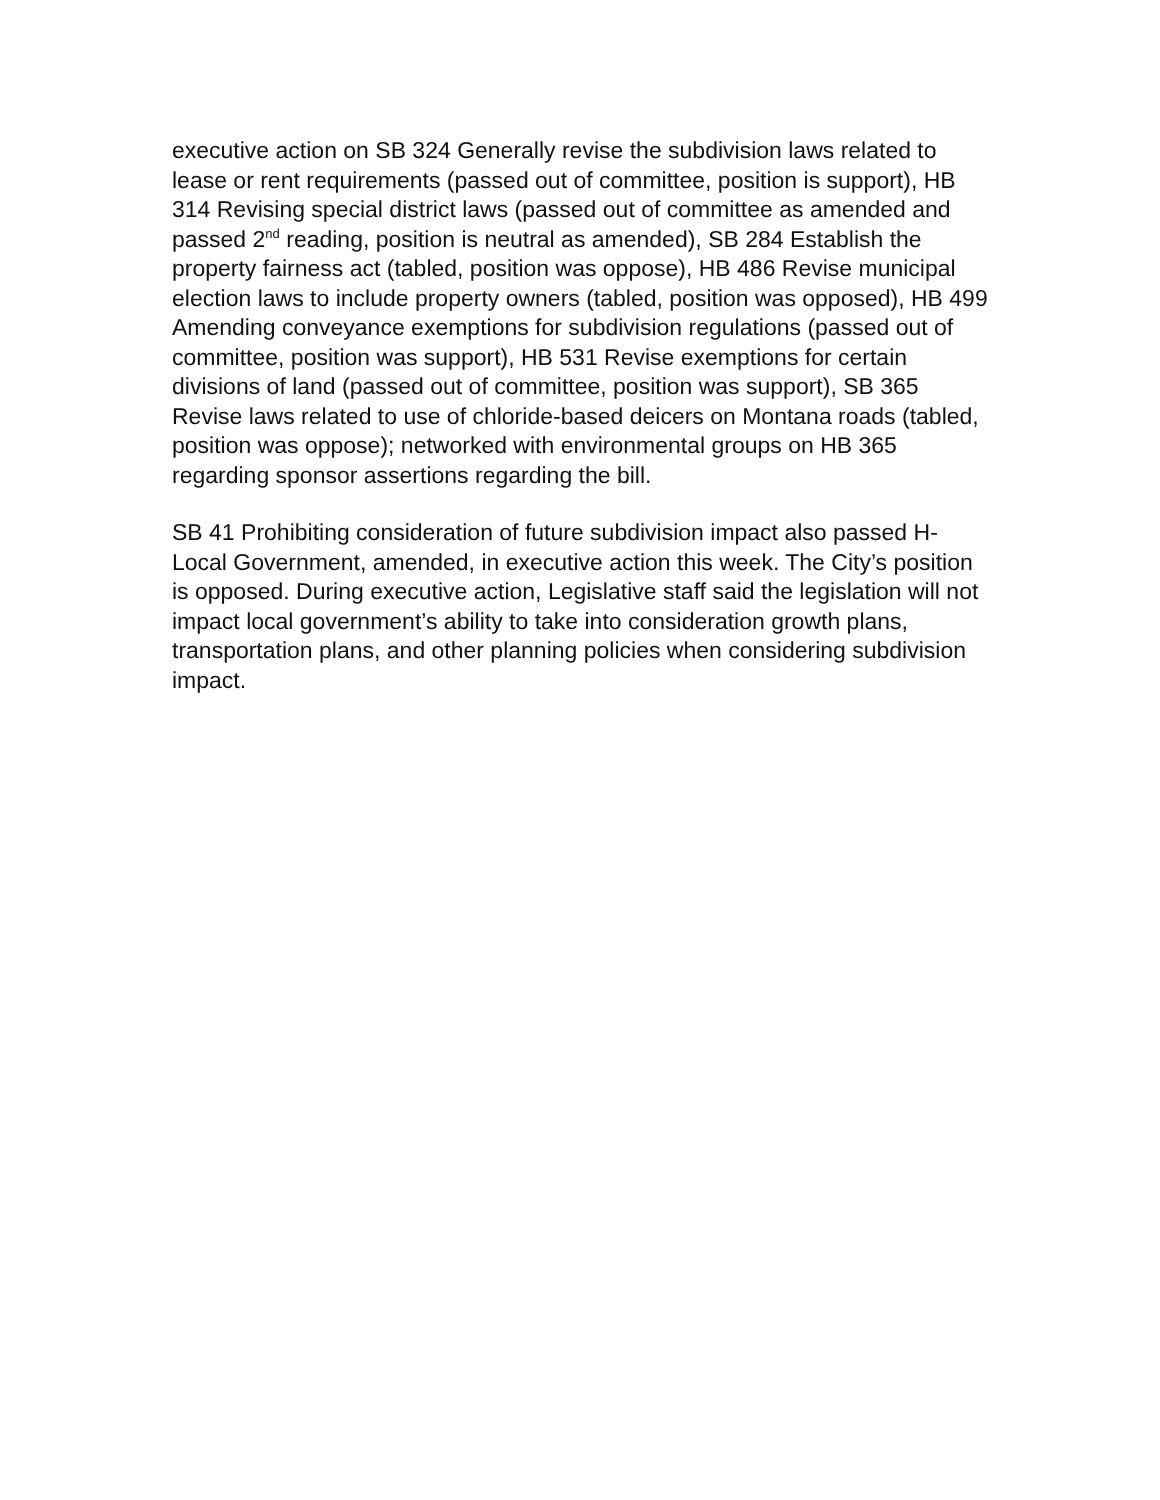executive action on SB 324 Generally revise the subdivision laws related to lease or rent requirements (passed out of committee, position is support), HB 314 Revising special district laws (passed out of committee as amended and passed 2<sup>nd</sup> reading, position is neutral as amended), SB 284 Establish the property fairness act (tabled, position was oppose), HB 486 Revise municipal election laws to include property owners (tabled, position was opposed), HB 499 Amending conveyance exemptions for subdivision regulations (passed out of committee, position was support), HB 531 Revise exemptions for certain divisions of land (passed out of committee, position was support), SB 365 Revise laws related to use of chloride-based deicers on Montana roads (tabled, position was oppose); networked with environmental groups on HB 365 regarding sponsor assertions regarding the bill.
SB 41 Prohibiting consideration of future subdivision impact also passed H- Local Government, amended, in executive action this week. The City’s position is opposed. During executive action, Legislative staff said the legislation will not impact local government’s ability to take into consideration growth plans, transportation plans, and other planning policies when considering subdivision impact.